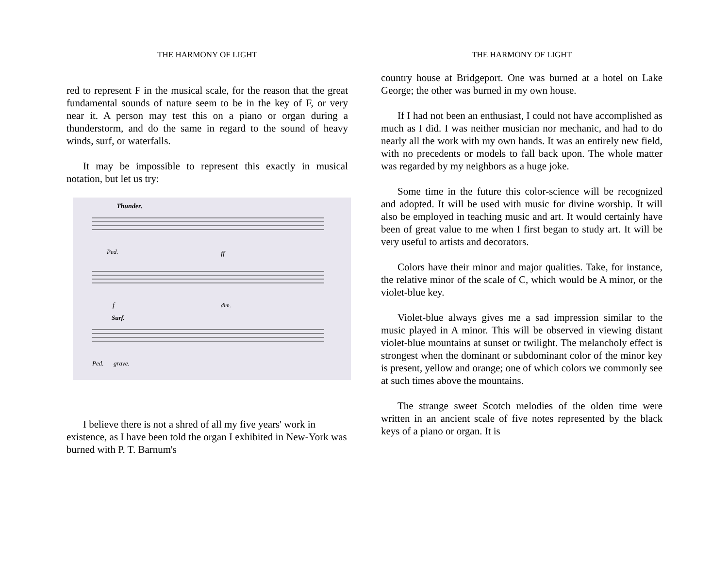THE HARMONY OF LIGHT
red to represent F in the musical scale, for the reason that the great fundamental sounds of nature seem to be in the key of F, or very near it. A person may test this on a piano or organ during a thunderstorm, and do the same in regard to the sound of heavy winds, surf, or waterfalls.
It may be impossible to represent this exactly in musical notation, but let us try:
Thunder.
Ped.
ff
f
dim.
Surf.
Ped.
grave.
I believe there is not a shred of all my five years' work in existence, as I have been told the organ I exhibited in New-York was burned with P. T. Barnum's
THE HARMONY OF LIGHT
country house at Bridgeport. One was burned at a hotel on Lake George; the other was burned in my own house.
If I had not been an enthusiast, I could not have accomplished as much as I did. I was neither musician nor mechanic, and had to do nearly all the work with my own hands. It was an entirely new field, with no precedents or models to fall back upon. The whole matter was regarded by my neighbors as a huge joke.
Some time in the future this color-science will be recognized and adopted. It will be used with music for divine worship. It will also be employed in teaching music and art. It would certainly have been of great value to me when I first began to study art. It will be very useful to artists and decorators.
Colors have their minor and major qualities. Take, for instance, the relative minor of the scale of C, which would be A minor, or the violet-blue key.
Violet-blue always gives me a sad impression similar to the music played in A minor. This will be observed in viewing distant violet-blue mountains at sunset or twilight. The melancholy effect is strongest when the dominant or subdominant color of the minor key is present, yellow and orange; one of which colors we commonly see at such times above the mountains.
The strange sweet Scotch melodies of the olden time were written in an ancient scale of five notes represented by the black keys of a piano or organ. It is